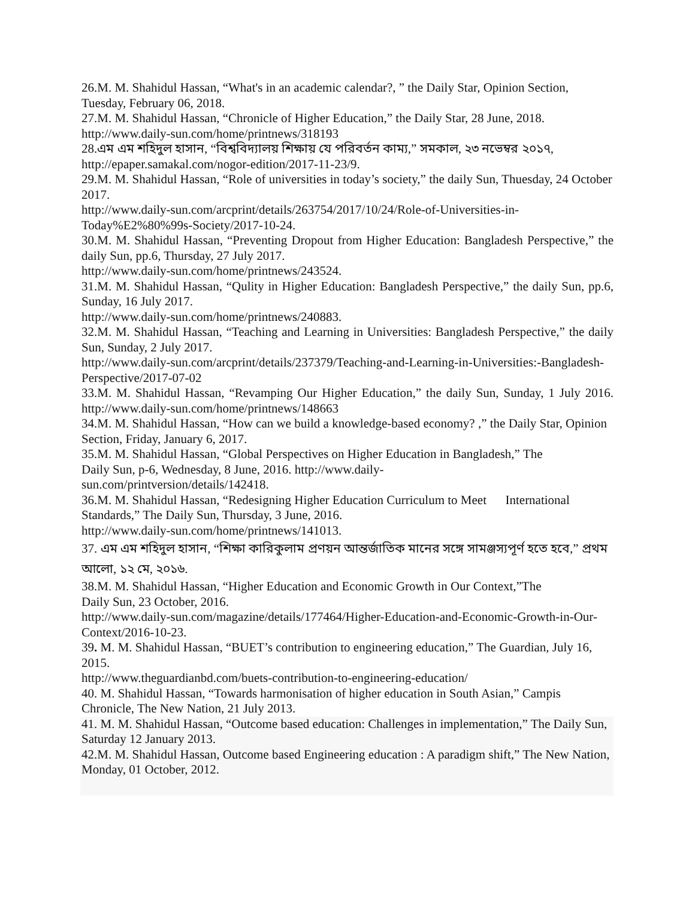26.M. M. Shahidul Hassan, “What's in an academic calendar?, ” the Daily Star, Opinion Section, Tuesday, February 06, 2018.
27.M. M. Shahidul Hassan, “Chronicle of Higher Education,” the Daily Star, 28 June, 2018.
http://www.daily-sun.com/home/printnews/318193
28.এম এম শহিদুল হাসান, “বিশ্ববিদ্যালয় শিক্ষায় যে পরিবর্তন কাম্য,” সমকাল, ২৩ নভেম্বর ২০১৭,
http://epaper.samakal.com/nogor-edition/2017-11-23/9.
29.M. M. Shahidul Hassan, “Role of universities in today’s society,” the daily Sun, Thuesday, 24 October 2017.
http://www.daily-sun.com/arcprint/details/263754/2017/10/24/Role-of-Universities-in-Today%E2%80%99s-Society/2017-10-24.
30.M. M. Shahidul Hassan, “Preventing Dropout from Higher Education: Bangladesh Perspective,” the daily Sun, pp.6, Thursday, 27 July 2017.
http://www.daily-sun.com/home/printnews/243524.
31.M. M. Shahidul Hassan, “Qulity in Higher Education: Bangladesh Perspective,” the daily Sun, pp.6, Sunday, 16 July 2017.
http://www.daily-sun.com/home/printnews/240883.
32.M. M. Shahidul Hassan, “Teaching and Learning in Universities: Bangladesh Perspective,” the daily Sun, Sunday, 2 July 2017.
http://www.daily-sun.com/arcprint/details/237379/Teaching-and-Learning-in-Universities:-Bangladesh-Perspective/2017-07-02
33.M. M. Shahidul Hassan, “Revamping Our Higher Education,” the daily Sun, Sunday, 1 July 2016. http://www.daily-sun.com/home/printnews/148663
34.M. M. Shahidul Hassan, “How can we build a knowledge-based economy? ,” the Daily Star, Opinion Section, Friday, January 6, 2017.
35.M. M. Shahidul Hassan, “Global Perspectives on Higher Education in Bangladesh,” The
Daily Sun, p-6, Wednesday, 8 June, 2016. http://www.daily-
sun.com/printversion/details/142418.
36.M. M. Shahidul Hassan, “Redesigning Higher Education Curriculum to Meet International Standards,” The Daily Sun, Thursday, 3 June, 2016.
http://www.daily-sun.com/home/printnews/141013.
37. এম এম শহিদুল হাসান, “শিক্ষা কারিকুলাম প্রণয়ন আন্তর্জাতিক মানের সঙ্গে সামঞ্জস্যপূর্ণ হতে হবে,” প্রথম আলো, ১২ মে, ২০১৬.
38.M. M. Shahidul Hassan, “Higher Education and Economic Growth in Our Context,”The
Daily Sun, 23 October, 2016.
http://www.daily-sun.com/magazine/details/177464/Higher-Education-and-Economic-Growth-in-Our-Context/2016-10-23.
39. M. M. Shahidul Hassan, “BUET’s contribution to engineering education,” The Guardian, July 16, 2015.
http://www.theguardianbd.com/buets-contribution-to-engineering-education/
40. M. Shahidul Hassan, “Towards harmonisation of higher education in South Asian,” Campis Chronicle, The New Nation, 21 July 2013.
41. M. M. Shahidul Hassan, “Outcome based education: Challenges in implementation,” The Daily Sun, Saturday 12 January 2013.
42.M. M. Shahidul Hassan, Outcome based Engineering education : A paradigm shift,” The New Nation, Monday, 01 October, 2012.